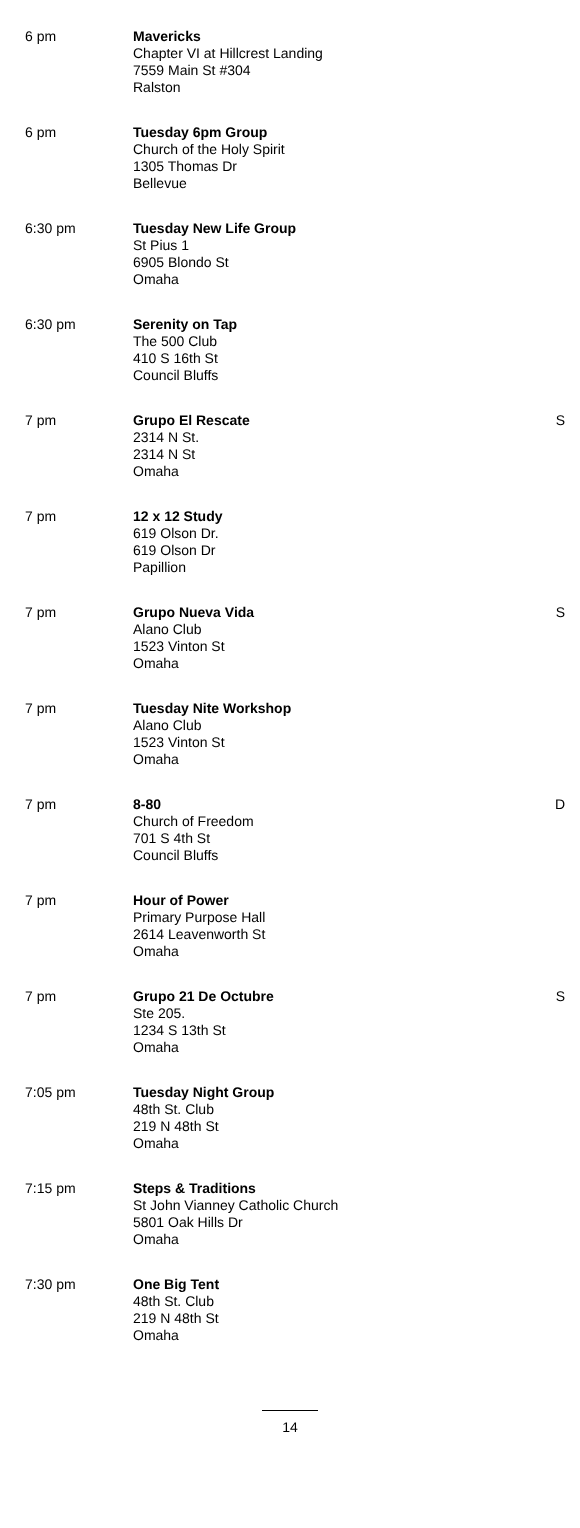| 6 pm | Mavericks Chapter VI at Hillcrest Landing 7559 Main St #304 Ralston | |
| 6 pm | Tuesday 6pm Group Church of the Holy Spirit 1305 Thomas Dr Bellevue | |
| 6:30 pm | Tuesday New Life Group St Pius 1 6905 Blondo St Omaha | |
| 6:30 pm | Serenity on Tap The 500 Club 410 S 16th St Council Bluffs | |
| 7 pm | Grupo El Rescate 2314 N St. 2314 N St Omaha | S |
| 7 pm | 12 x 12 Study 619 Olson Dr. 619 Olson Dr Papillion | |
| 7 pm | Grupo Nueva Vida Alano Club 1523 Vinton St Omaha | S |
| 7 pm | Tuesday Nite Workshop Alano Club 1523 Vinton St Omaha | |
| 7 pm | 8-80 Church of Freedom 701 S 4th St Council Bluffs | D |
| 7 pm | Hour of Power Primary Purpose Hall 2614 Leavenworth St Omaha | |
| 7 pm | Grupo 21 De Octubre Ste 205. 1234 S 13th St Omaha | S |
| 7:05 pm | Tuesday Night Group 48th St. Club 219 N 48th St Omaha | |
| 7:15 pm | Steps & Traditions St John Vianney Catholic Church 5801 Oak Hills Dr Omaha | |
| 7:30 pm | One Big Tent 48th St. Club 219 N 48th St Omaha | |
14